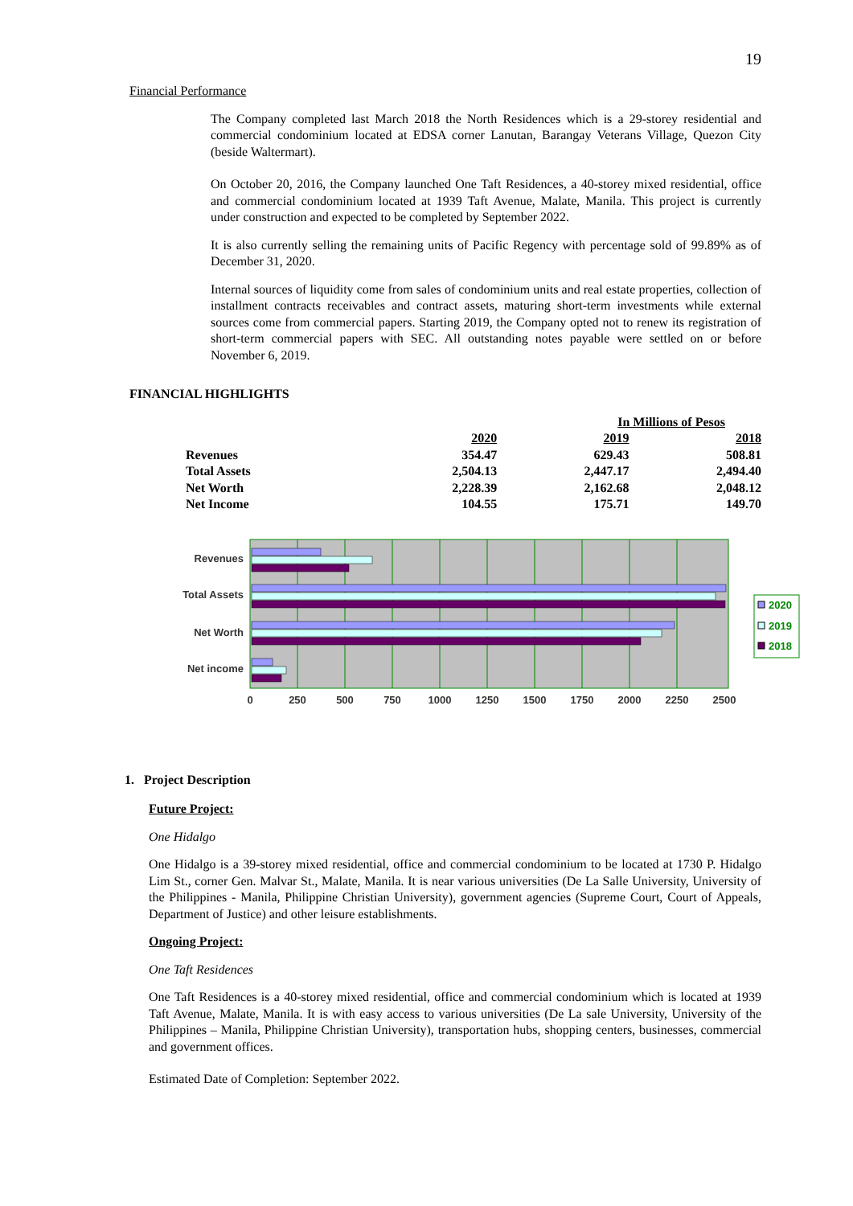19
Financial Performance
The Company completed last March 2018 the North Residences which is a 29-storey residential and commercial condominium located at EDSA corner Lanutan, Barangay Veterans Village, Quezon City (beside Waltermart).
On October 20, 2016, the Company launched One Taft Residences, a 40-storey mixed residential, office and commercial condominium located at 1939 Taft Avenue, Malate, Manila. This project is currently under construction and expected to be completed by September 2022.
It is also currently selling the remaining units of Pacific Regency with percentage sold of 99.89% as of December 31, 2020.
Internal sources of liquidity come from sales of condominium units and real estate properties, collection of installment contracts receivables and contract assets, maturing short-term investments while external sources come from commercial papers. Starting 2019, the Company opted not to renew its registration of short-term commercial papers with SEC. All outstanding notes payable were settled on or before November 6, 2019.
FINANCIAL HIGHLIGHTS
| | In Millions of Pesos | | |
| --- | --- | --- | --- |
| | 2020 | 2019 | 2018 |
| Revenues | 354.47 | 629.43 | 508.81 |
| Total Assets | 2,504.13 | 2,447.17 | 2,494.40 |
| Net Worth | 2,228.39 | 2,162.68 | 2,048.12 |
| Net Income | 104.55 | 175.71 | 149.70 |
Revenues
Total Assets
Net Worth
Net income
0
250
500
750
1000
1250
1500
1750
2000
2250
2500
2020
2019
2018
1. Project Description
Future Project:
One Hidalgo
One Hidalgo is a 39-storey mixed residential, office and commercial condominium to be located at 1730 P. Hidalgo Lim St., corner Gen. Malvar St., Malate, Manila. It is near various universities (De La Salle University, University of the Philippines - Manila, Philippine Christian University), government agencies (Supreme Court, Court of Appeals, Department of Justice) and other leisure establishments.
Ongoing Project:
One Taft Residences
One Taft Residences is a 40-storey mixed residential, office and commercial condominium which is located at 1939 Taft Avenue, Malate, Manila. It is with easy access to various universities (De La sale University, University of the Philippines – Manila, Philippine Christian University), transportation hubs, shopping centers, businesses, commercial and government offices.
Estimated Date of Completion: September 2022.